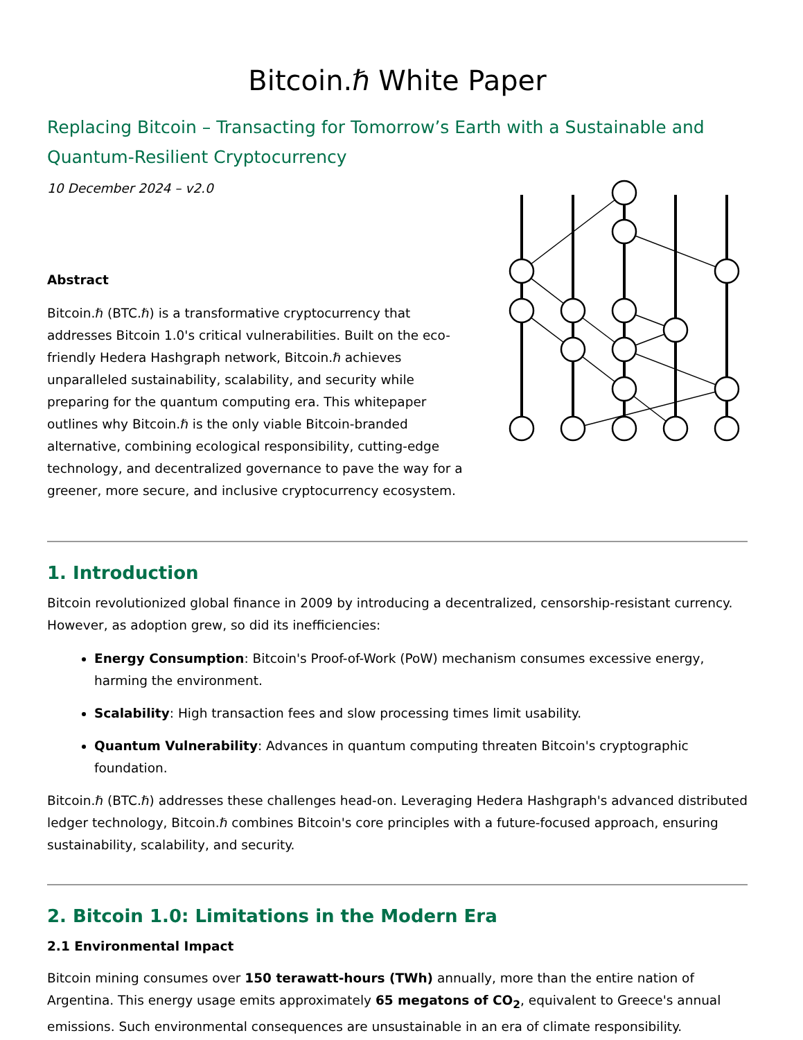Bitcoin.ℏ White Paper
Replacing Bitcoin – Transacting for Tomorrow’s Earth with a Sustainable and Quantum-Resilient Cryptocurrency
10 December 2024 – v2.0
Abstract
Bitcoin.ℏ (BTC.ℏ) is a transformative cryptocurrency that addresses Bitcoin 1.0's critical vulnerabilities. Built on the eco-friendly Hedera Hashgraph network, Bitcoin.ℏ achieves unparalleled sustainability, scalability, and security while preparing for the quantum computing era. This whitepaper outlines why Bitcoin.ℏ is the only viable Bitcoin-branded alternative, combining ecological responsibility, cutting-edge technology, and decentralized governance to pave the way for a greener, more secure, and inclusive cryptocurrency ecosystem.
1. Introduction
Bitcoin revolutionized global finance in 2009 by introducing a decentralized, censorship-resistant currency. However, as adoption grew, so did its inefficiencies:
Energy Consumption: Bitcoin's Proof-of-Work (PoW) mechanism consumes excessive energy, harming the environment.
Scalability: High transaction fees and slow processing times limit usability.
Quantum Vulnerability: Advances in quantum computing threaten Bitcoin's cryptographic foundation.
Bitcoin.ℏ (BTC.ℏ) addresses these challenges head-on. Leveraging Hedera Hashgraph's advanced distributed ledger technology, Bitcoin.ℏ combines Bitcoin's core principles with a future-focused approach, ensuring sustainability, scalability, and security.
2. Bitcoin 1.0: Limitations in the Modern Era
2.1 Environmental Impact
Bitcoin mining consumes over 150 terawatt-hours (TWh) annually, more than the entire nation of Argentina. This energy usage emits approximately 65 megatons of CO<sub>2</sub>, equivalent to Greece's annual emissions. Such environmental consequences are unsustainable in an era of climate responsibility.